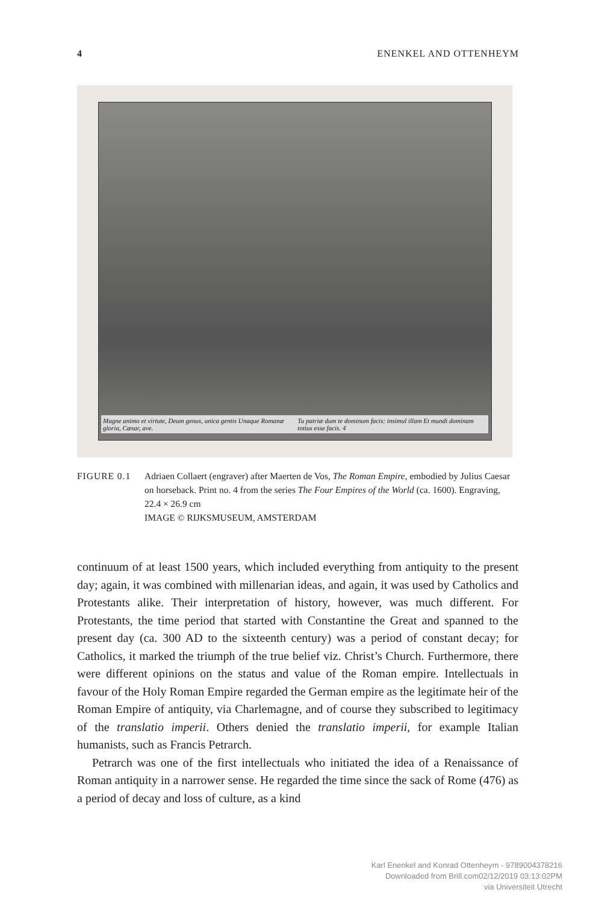4 ENENKEL AND OTTENHEYM
Magne animo et virtute, Deum genus, unica gentis Unaque Romanæ gloria, Cæsar, ave. Tu patriæ dum te dominum facis: insimul illam Et mundi dominam totius esse facis. 4
FIGURE 0.1 Adriaen Collaert (engraver) after Maerten de Vos, The Roman Empire, embodied by Julius Caesar on horseback. Print no. 4 from the series The Four Empires of the World (ca. 1600). Engraving, 22.4 × 26.9 cm
IMAGE © RIJKSMUSEUM, AMSTERDAM
continuum of at least 1500 years, which included everything from antiquity to the present day; again, it was combined with millenarian ideas, and again, it was used by Catholics and Protestants alike. Their interpretation of history, however, was much different. For Protestants, the time period that started with Constantine the Great and spanned to the present day (ca. 300 AD to the sixteenth century) was a period of constant decay; for Catholics, it marked the triumph of the true belief viz. Christ’s Church. Furthermore, there were different opinions on the status and value of the Roman empire. Intellectuals in favour of the Holy Roman Empire regarded the German empire as the legitimate heir of the Roman Empire of antiquity, via Charlemagne, and of course they subscribed to legitimacy of the translatio imperii. Others denied the translatio imperii, for example Italian humanists, such as Francis Petrarch.
Petrarch was one of the first intellectuals who initiated the idea of a Renaissance of Roman antiquity in a narrower sense. He regarded the time since the sack of Rome (476) as a period of decay and loss of culture, as a kind
Karl Enenkel and Konrad Ottenheym - 9789004378216
Downloaded from Brill.com02/12/2019 03:13:02PM
via Universiteit Utrecht